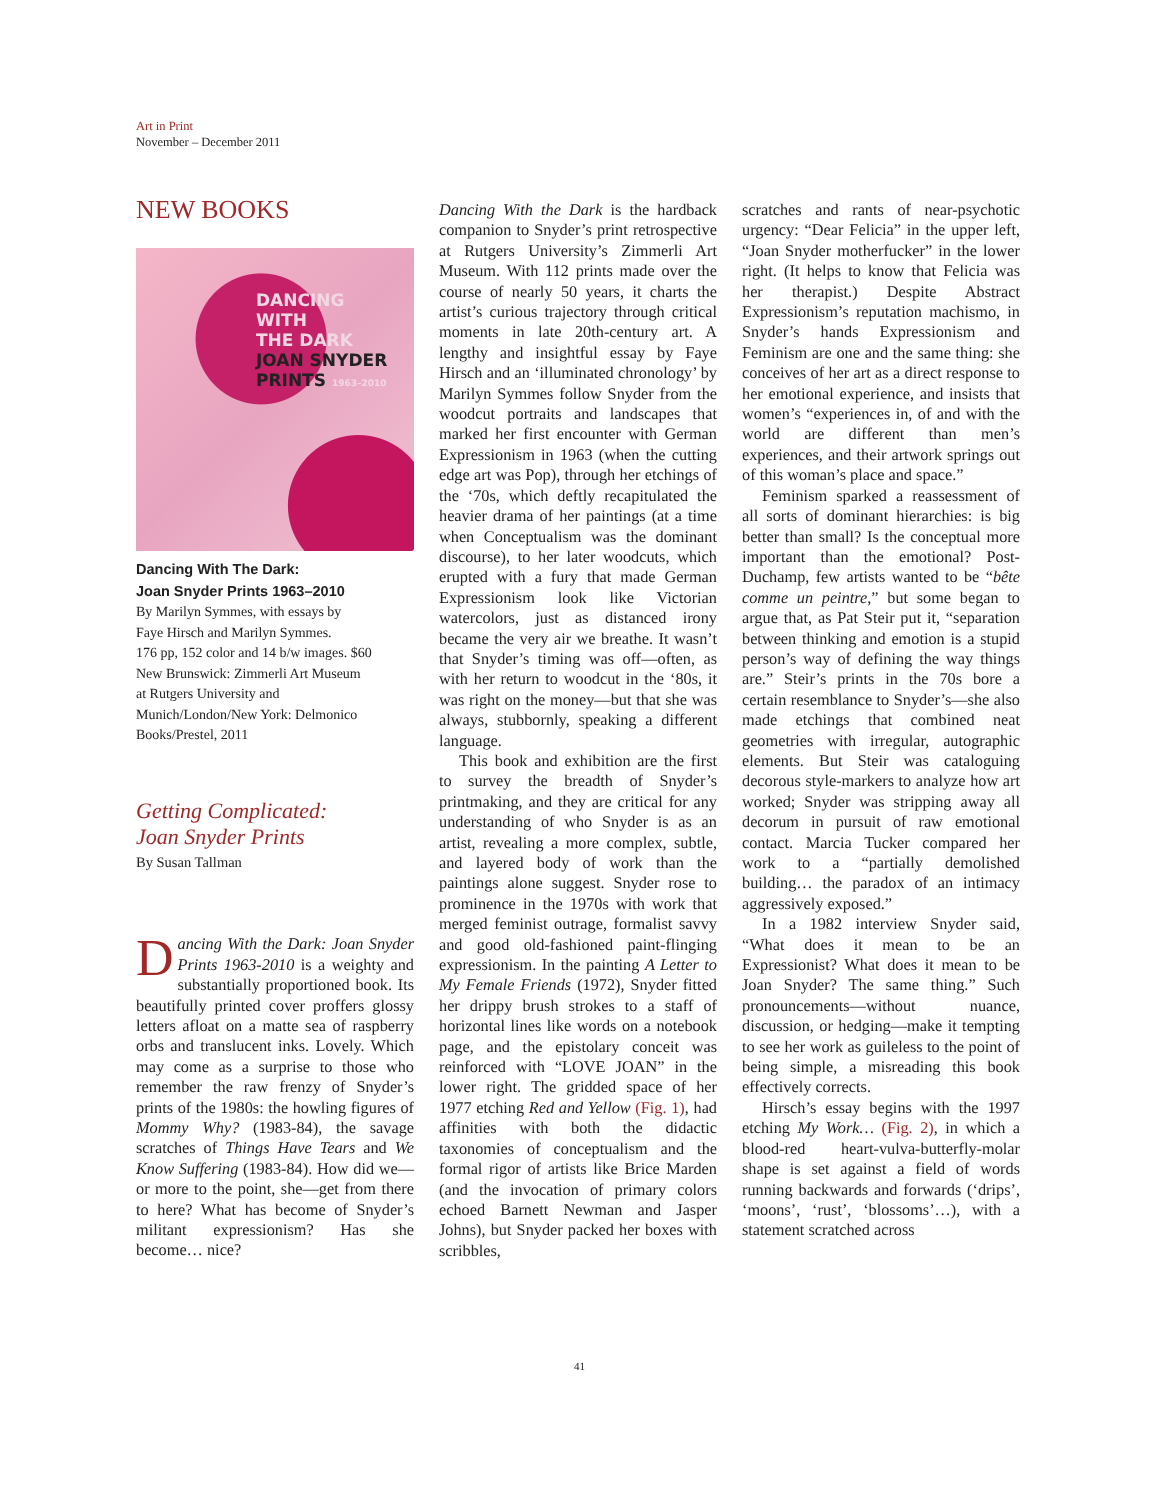Art in Print
November – December 2011
NEW BOOKS
DANCING
WITH
THE DARK
JOAN SNYDER
PRINTS 1963–2010
Dancing With The Dark:
Joan Snyder Prints 1963–2010
By Marilyn Symmes, with essays by
Faye Hirsch and Marilyn Symmes.
176 pp, 152 color and 14 b/w images. $60
New Brunswick: Zimmerli Art Museum
at Rutgers University and
Munich/London/New York: Delmonico
Books/Prestel, 2011
Getting Complicated:
Joan Snyder Prints
By Susan Tallman
Dancing With the Dark: Joan Snyder Prints 1963-2010 is a weighty and substantially proportioned book. Its beautifully printed cover proffers glossy letters afloat on a matte sea of raspberry orbs and translucent inks. Lovely. Which may come as a surprise to those who remember the raw frenzy of Snyder’s prints of the 1980s: the howling figures of Mommy Why? (1983-84), the savage scratches of Things Have Tears and We Know Suffering (1983-84). How did we—or more to the point, she—get from there to here? What has become of Snyder’s militant expressionism? Has she become… nice?
Dancing With the Dark is the hardback companion to Snyder’s print retrospective at Rutgers University’s Zimmerli Art Museum. With 112 prints made over the course of nearly 50 years, it charts the artist’s curious trajectory through critical moments in late 20th-century art. A lengthy and insightful essay by Faye Hirsch and an ‘illuminated chronology’ by Marilyn Symmes follow Snyder from the woodcut portraits and landscapes that marked her first encounter with German Expressionism in 1963 (when the cutting edge art was Pop), through her etchings of the ‘70s, which deftly recapitulated the heavier drama of her paintings (at a time when Conceptualism was the dominant discourse), to her later woodcuts, which erupted with a fury that made German Expressionism look like Victorian watercolors, just as distanced irony became the very air we breathe. It wasn’t that Snyder’s timing was off—often, as with her return to woodcut in the ‘80s, it was right on the money—but that she was always, stubbornly, speaking a different language.
This book and exhibition are the first to survey the breadth of Snyder’s printmaking, and they are critical for any understanding of who Snyder is as an artist, revealing a more complex, subtle, and layered body of work than the paintings alone suggest. Snyder rose to prominence in the 1970s with work that merged feminist outrage, formalist savvy and good old-fashioned paint-flinging expressionism. In the painting A Letter to My Female Friends (1972), Snyder fitted her drippy brush strokes to a staff of horizontal lines like words on a notebook page, and the epistolary conceit was reinforced with “LOVE JOAN” in the lower right. The gridded space of her 1977 etching Red and Yellow (Fig. 1), had affinities with both the didactic taxonomies of conceptualism and the formal rigor of artists like Brice Marden (and the invocation of primary colors echoed Barnett Newman and Jasper Johns), but Snyder packed her boxes with scribbles,
scratches and rants of near-psychotic urgency: “Dear Felicia” in the upper left, “Joan Snyder motherfucker” in the lower right. (It helps to know that Felicia was her therapist.) Despite Abstract Expressionism’s reputation machismo, in Snyder’s hands Expressionism and Feminism are one and the same thing: she conceives of her art as a direct response to her emotional experience, and insists that women’s “experiences in, of and with the world are different than men’s experiences, and their artwork springs out of this woman’s place and space.”
Feminism sparked a reassessment of all sorts of dominant hierarchies: is big better than small? Is the conceptual more important than the emotional? Post-Duchamp, few artists wanted to be “bête comme un peintre,” but some began to argue that, as Pat Steir put it, “separation between thinking and emotion is a stupid person’s way of defining the way things are.” Steir’s prints in the 70s bore a certain resemblance to Snyder’s—she also made etchings that combined neat geometries with irregular, autographic elements. But Steir was cataloguing decorous style-markers to analyze how art worked; Snyder was stripping away all decorum in pursuit of raw emotional contact. Marcia Tucker compared her work to a “partially demolished building… the paradox of an intimacy aggressively exposed.”
In a 1982 interview Snyder said, “What does it mean to be an Expressionist? What does it mean to be Joan Snyder? The same thing.” Such pronouncements—without nuance, discussion, or hedging—make it tempting to see her work as guileless to the point of being simple, a misreading this book effectively corrects.
Hirsch’s essay begins with the 1997 etching My Work… (Fig. 2), in which a blood-red heart-vulva-butterfly-molar shape is set against a field of words running backwards and forwards (‘drips’, ‘moons’, ‘rust’, ‘blossoms’…), with a statement scratched across
41